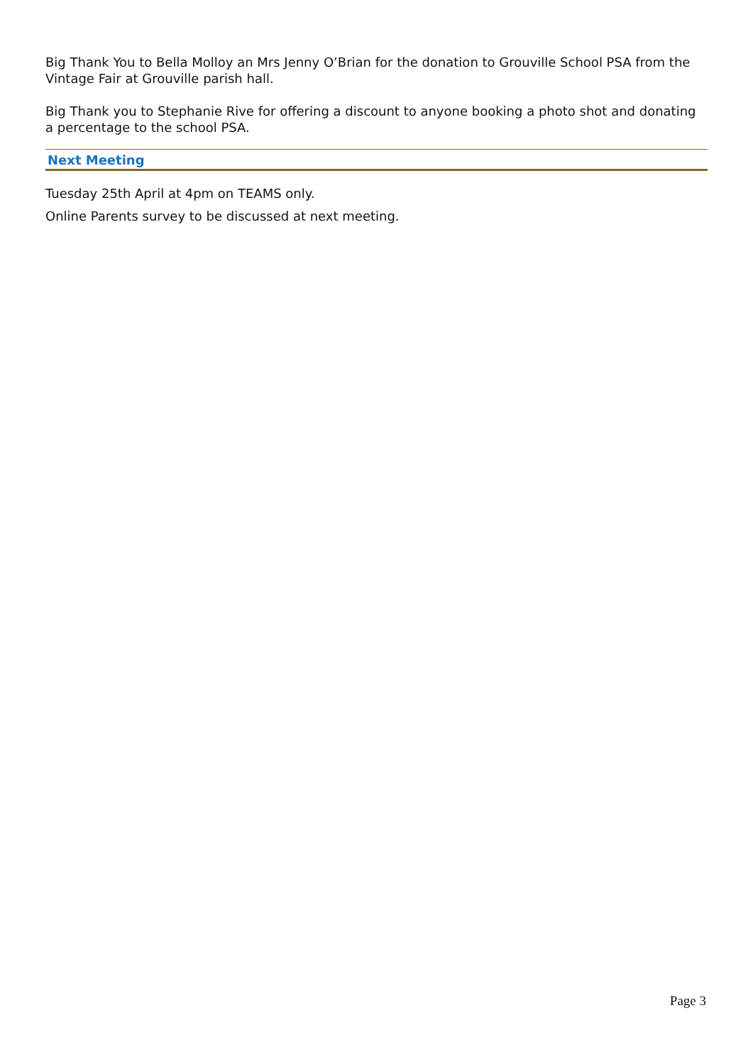Big Thank You to Bella Molloy an Mrs Jenny O’Brian for the donation to Grouville School PSA from the Vintage Fair at Grouville parish hall.
Big Thank you to Stephanie Rive for offering a discount to anyone booking a photo shot and donating a percentage to the school PSA.
Next Meeting
Tuesday 25th April at 4pm on TEAMS only.
Online Parents survey to be discussed at next meeting.
Page 3